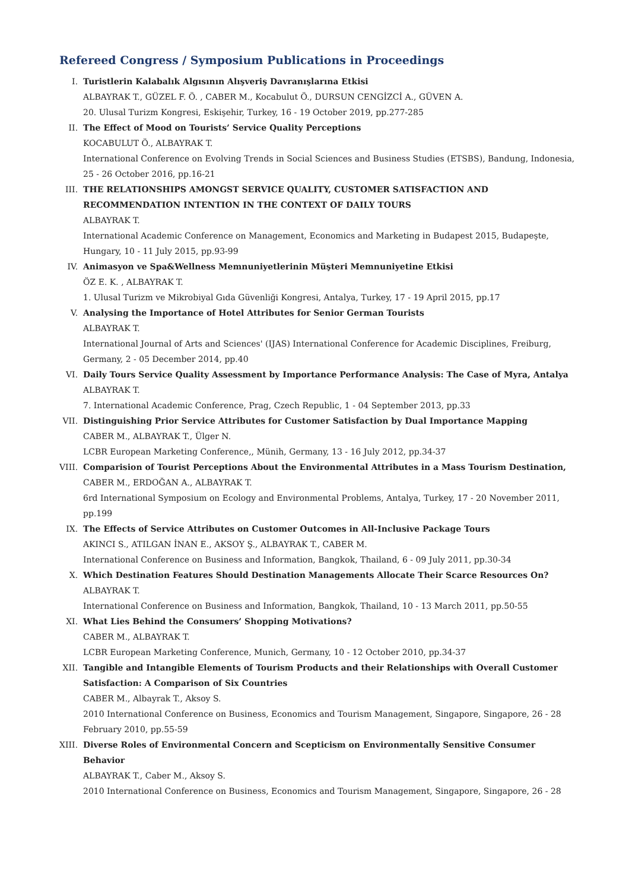Refereed Congress / Symposium Publications in Proceedings
I. Turistlerin Kalabalık Algısının Alışveriş Davranışlarına Etkisi
ALBAYRAK T., GÜZEL F. Ö. , CABER M., Kocabulut Ö., DURSUN CENGİZCİ A., GÜVEN A.
20. Ulusal Turizm Kongresi, Eskişehir, Turkey, 16 - 19 October 2019, pp.277-285
II. The Effect of Mood on Tourists’ Service Quality Perceptions
KOCABULUT Ö., ALBAYRAK T.
International Conference on Evolving Trends in Social Sciences and Business Studies (ETSBS), Bandung, Indonesia, 25 - 26 October 2016, pp.16-21
III. THE RELATIONSHIPS AMONGST SERVICE QUALITY, CUSTOMER SATISFACTION AND RECOMMENDATION INTENTION IN THE CONTEXT OF DAILY TOURS
ALBAYRAK T.
International Academic Conference on Management, Economics and Marketing in Budapest 2015, Budapeşte, Hungary, 10 - 11 July 2015, pp.93-99
IV. Animasyon ve Spa&Wellness Memnuniyetlerinin Müşteri Memnuniyetine Etkisi
ÖZ E. K. , ALBAYRAK T.
1. Ulusal Turizm ve Mikrobiyal Gıda Güvenliği Kongresi, Antalya, Turkey, 17 - 19 April 2015, pp.17
V. Analysing the Importance of Hotel Attributes for Senior German Tourists
ALBAYRAK T.
International Journal of Arts and Sciences' (IJAS) International Conference for Academic Disciplines, Freiburg, Germany, 2 - 05 December 2014, pp.40
VI. Daily Tours Service Quality Assessment by Importance Performance Analysis: The Case of Myra, Antalya
ALBAYRAK T.
7. International Academic Conference, Prag, Czech Republic, 1 - 04 September 2013, pp.33
VII. Distinguishing Prior Service Attributes for Customer Satisfaction by Dual Importance Mapping
CABER M., ALBAYRAK T., Ülger N.
LCBR European Marketing Conference,, Münih, Germany, 13 - 16 July 2012, pp.34-37
VIII.
Comparision of Tourist Perceptions About the Environmental Attributes in a Mass Tourism Destination,
CABER M., ERDOĞAN A., ALBAYRAK T.
6rd International Symposium on Ecology and Environmental Problems, Antalya, Turkey, 17 - 20 November 2011, pp.199
IX. The Effects of Service Attributes on Customer Outcomes in All-Inclusive Package Tours
AKINCI S., ATILGAN İNAN E., AKSOY Ş., ALBAYRAK T., CABER M.
International Conference on Business and Information, Bangkok, Thailand, 6 - 09 July 2011, pp.30-34
X. Which Destination Features Should Destination Managements Allocate Their Scarce Resources On?
ALBAYRAK T.
International Conference on Business and Information, Bangkok, Thailand, 10 - 13 March 2011, pp.50-55
XI. What Lies Behind the Consumers’ Shopping Motivations?
CABER M., ALBAYRAK T.
LCBR European Marketing Conference, Munich, Germany, 10 - 12 October 2010, pp.34-37
XII. Tangible and Intangible Elements of Tourism Products and their Relationships with Overall Customer Satisfaction: A Comparison of Six Countries
CABER M., Albayrak T., Aksoy S.
2010 International Conference on Business, Economics and Tourism Management, Singapore, Singapore, 26 - 28 February 2010, pp.55-59
XIII.
Diverse Roles of Environmental Concern and Scepticism on Environmentally Sensitive Consumer Behavior
ALBAYRAK T., Caber M., Aksoy S.
2010 International Conference on Business, Economics and Tourism Management, Singapore, Singapore, 26 - 28